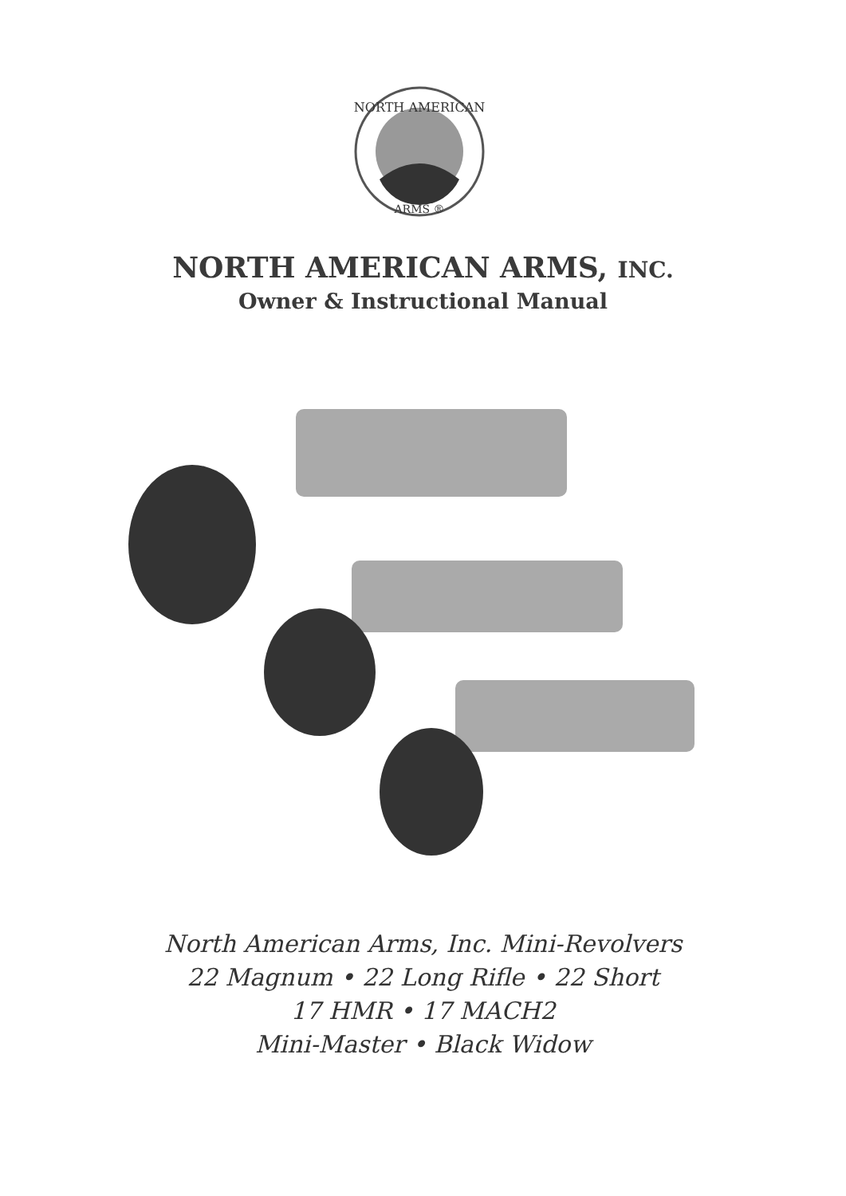NORTH AMERICAN
ARMS ®
NORTH AMERICAN ARMS, INC.
Owner & Instructional Manual
North American Arms, Inc. Mini-Revolvers
22 Magnum • 22 Long Rifle • 22 Short
17 HMR • 17 MACH2
Mini-Master • Black Widow